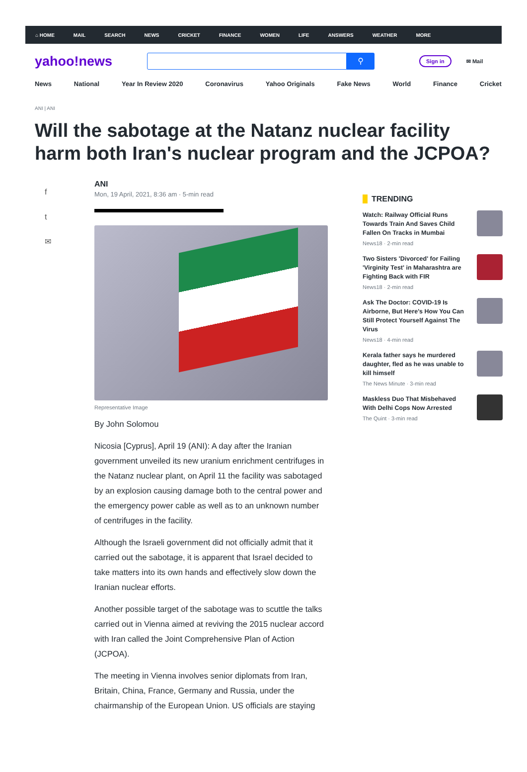⌂ HOME MAIL SEARCH NEWS CRICKET FINANCE WOMEN LIFE ANSWERS WEATHER MORE
yahoo!news
⚲
Sign in
✉ Mail
News National Year In Review 2020 Coronavirus Yahoo Originals Fake News World Finance Cricket
ANI | ANI
Will the sabotage at the Natanz nuclear facility harm both Iran's nuclear program and the JCPOA?
f
t
✉
ANI
Mon, 19 April, 2021, 8:36 am · 5-min read
Representative Image
By John Solomou
Nicosia [Cyprus], April 19 (ANI): A day after the Iranian government unveiled its new uranium enrichment centrifuges in the Natanz nuclear plant, on April 11 the facility was sabotaged by an explosion causing damage both to the central power and the emergency power cable as well as to an unknown number of centrifuges in the facility.
Although the Israeli government did not officially admit that it carried out the sabotage, it is apparent that Israel decided to take matters into its own hands and effectively slow down the Iranian nuclear efforts.
Another possible target of the sabotage was to scuttle the talks carried out in Vienna aimed at reviving the 2015 nuclear accord with Iran called the Joint Comprehensive Plan of Action (JCPOA).
The meeting in Vienna involves senior diplomats from Iran, Britain, China, France, Germany and Russia, under the chairmanship of the European Union. US officials are staying
TRENDING
Watch: Railway Official Runs Towards Train And Saves Child Fallen On Tracks in Mumbai
News18 · 2-min read
Two Sisters 'Divorced' for Failing 'Virginity Test' in Maharashtra are Fighting Back with FIR
News18 · 2-min read
Ask The Doctor: COVID-19 Is Airborne, But Here's How You Can Still Protect Yourself Against The Virus
News18 · 4-min read
Kerala father says he murdered daughter, fled as he was unable to kill himself
The News Minute · 3-min read
Maskless Duo That Misbehaved With Delhi Cops Now Arrested
The Quint · 3-min read